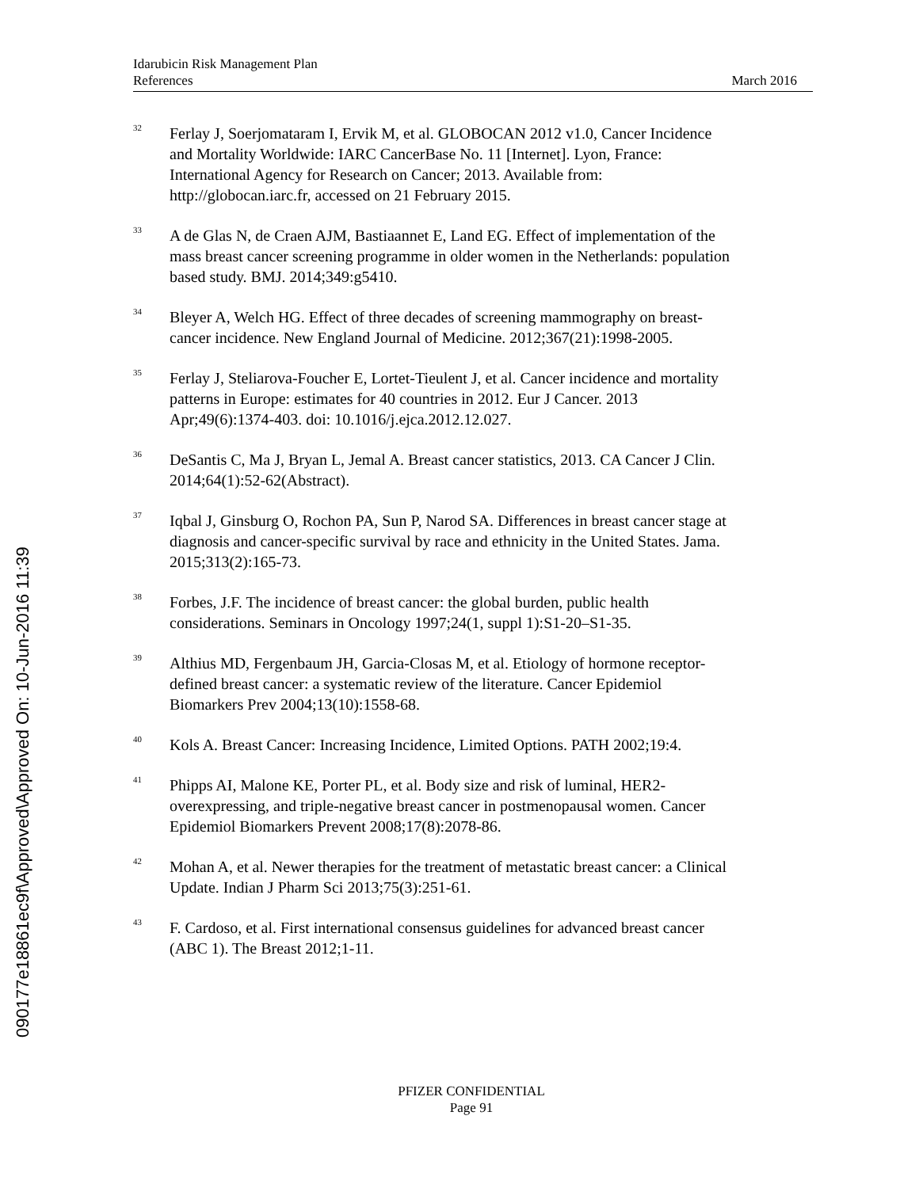Idarubicin Risk Management Plan
References March 2016
<sup>32</sup>
Ferlay J, Soerjomataram I, Ervik M, et al. GLOBOCAN 2012 v1.0, Cancer Incidence and Mortality Worldwide: IARC CancerBase No. 11 [Internet]. Lyon, France: International Agency for Research on Cancer; 2013. Available from: http://globocan.iarc.fr, accessed on 21 February 2015.
<sup>33</sup>
A de Glas N, de Craen AJM, Bastiaannet E, Land EG. Effect of implementation of the mass breast cancer screening programme in older women in the Netherlands: population based study. BMJ. 2014;349:g5410.
<sup>34</sup>
Bleyer A, Welch HG. Effect of three decades of screening mammography on breast-cancer incidence. New England Journal of Medicine. 2012;367(21):1998-2005.
<sup>35</sup>
Ferlay J, Steliarova-Foucher E, Lortet-Tieulent J, et al. Cancer incidence and mortality patterns in Europe: estimates for 40 countries in 2012. Eur J Cancer. 2013 Apr;49(6):1374-403. doi: 10.1016/j.ejca.2012.12.027.
<sup>36</sup>
DeSantis C, Ma J, Bryan L, Jemal A. Breast cancer statistics, 2013. CA Cancer J Clin. 2014;64(1):52-62(Abstract).
<sup>37</sup>
Iqbal J, Ginsburg O, Rochon PA, Sun P, Narod SA. Differences in breast cancer stage at diagnosis and cancer-specific survival by race and ethnicity in the United States. Jama. 2015;313(2):165-73.
<sup>38</sup>
Forbes, J.F. The incidence of breast cancer: the global burden, public health considerations. Seminars in Oncology 1997;24(1, suppl 1):S1-20–S1-35.
<sup>39</sup>
Althius MD, Fergenbaum JH, Garcia-Closas M, et al. Etiology of hormone receptor-defined breast cancer: a systematic review of the literature. Cancer Epidemiol Biomarkers Prev 2004;13(10):1558-68.
<sup>40</sup>
Kols A. Breast Cancer: Increasing Incidence, Limited Options. PATH 2002;19:4.
<sup>41</sup>
Phipps AI, Malone KE, Porter PL, et al. Body size and risk of luminal, HER2-overexpressing, and triple-negative breast cancer in postmenopausal women. Cancer Epidemiol Biomarkers Prevent 2008;17(8):2078-86.
<sup>42</sup>
Mohan A, et al. Newer therapies for the treatment of metastatic breast cancer: a Clinical Update. Indian J Pharm Sci 2013;75(3):251-61.
<sup>43</sup>
F. Cardoso, et al. First international consensus guidelines for advanced breast cancer (ABC 1). The Breast 2012;1-11.
PFIZER CONFIDENTIAL
Page 91
090177e18861ec9f\Approved\Approved On: 10-Jun-2016 11:39